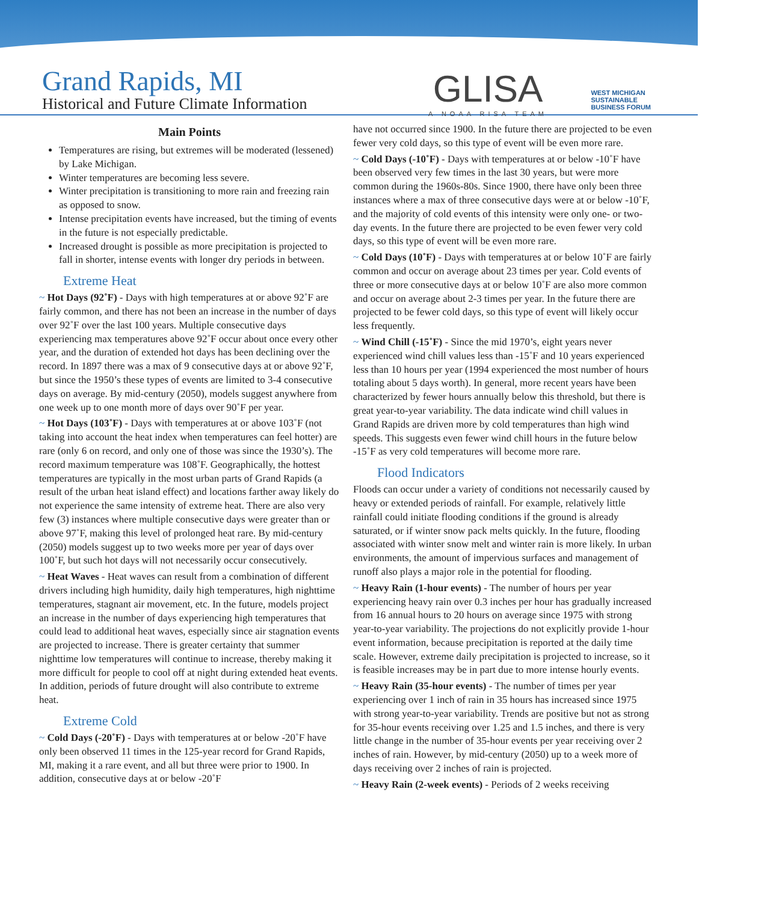Grand Rapids, MI
Historical and Future Climate Information
GLISA
A NOAA RISA TEAM
WEST MICHIGAN
SUSTAINABLE
BUSINESS FORUM
Main Points
Temperatures are rising, but extremes will be moderated (lessened) by Lake Michigan.
Winter temperatures are becoming less severe.
Winter precipitation is transitioning to more rain and freezing rain as opposed to snow.
Intense precipitation events have increased, but the timing of events in the future is not especially predictable.
Increased drought is possible as more precipitation is projected to fall in shorter, intense events with longer dry periods in between.
Extreme Heat
~ Hot Days (92˚F) - Days with high temperatures at or above 92˚F are fairly common, and there has not been an increase in the number of days over 92˚F over the last 100 years. Multiple consecutive days experiencing max temperatures above 92˚F occur about once every other year, and the duration of extended hot days has been declining over the record. In 1897 there was a max of 9 consecutive days at or above 92˚F, but since the 1950’s these types of events are limited to 3-4 consecutive days on average. By mid-century (2050), models suggest anywhere from one week up to one month more of days over 90˚F per year.
~ Hot Days (103˚F) - Days with temperatures at or above 103˚F (not taking into account the heat index when temperatures can feel hotter) are rare (only 6 on record, and only one of those was since the 1930’s). The record maximum temperature was 108˚F. Geographically, the hottest temperatures are typically in the most urban parts of Grand Rapids (a result of the urban heat island effect) and locations farther away likely do not experience the same intensity of extreme heat. There are also very few (3) instances where multiple consecutive days were greater than or above 97˚F, making this level of prolonged heat rare. By mid-century (2050) models suggest up to two weeks more per year of days over 100˚F, but such hot days will not necessarily occur consecutively.
~ Heat Waves - Heat waves can result from a combination of different drivers including high humidity, daily high temperatures, high nighttime temperatures, stagnant air movement, etc. In the future, models project an increase in the number of days experiencing high temperatures that could lead to additional heat waves, especially since air stagnation events are projected to increase. There is greater certainty that summer nighttime low temperatures will continue to increase, thereby making it more difficult for people to cool off at night during extended heat events. In addition, periods of future drought will also contribute to extreme heat.
Extreme Cold
~ Cold Days (-20˚F) - Days with temperatures at or below -20˚F have only been observed 11 times in the 125-year record for Grand Rapids, MI, making it a rare event, and all but three were prior to 1900. In addition, consecutive days at or below -20˚F
have not occurred since 1900. In the future there are projected to be even fewer very cold days, so this type of event will be even more rare.
~ Cold Days (-10˚F) - Days with temperatures at or below -10˚F have been observed very few times in the last 30 years, but were more common during the 1960s-80s. Since 1900, there have only been three instances where a max of three consecutive days were at or below -10˚F, and the majority of cold events of this intensity were only one- or two-day events. In the future there are projected to be even fewer very cold days, so this type of event will be even more rare.
~ Cold Days (10˚F) - Days with temperatures at or below 10˚F are fairly common and occur on average about 23 times per year. Cold events of three or more consecutive days at or below 10˚F are also more common and occur on average about 2-3 times per year. In the future there are projected to be fewer cold days, so this type of event will likely occur less frequently.
~ Wind Chill (-15˚F) - Since the mid 1970’s, eight years never experienced wind chill values less than -15˚F and 10 years experienced less than 10 hours per year (1994 experienced the most number of hours totaling about 5 days worth). In general, more recent years have been characterized by fewer hours annually below this threshold, but there is great year-to-year variability. The data indicate wind chill values in Grand Rapids are driven more by cold temperatures than high wind speeds. This suggests even fewer wind chill hours in the future below -15˚F as very cold temperatures will become more rare.
Flood Indicators
Floods can occur under a variety of conditions not necessarily caused by heavy or extended periods of rainfall. For example, relatively little rainfall could initiate flooding conditions if the ground is already saturated, or if winter snow pack melts quickly. In the future, flooding associated with winter snow melt and winter rain is more likely. In urban environments, the amount of impervious surfaces and management of runoff also plays a major role in the potential for flooding.
~ Heavy Rain (1-hour events) - The number of hours per year experiencing heavy rain over 0.3 inches per hour has gradually increased from 16 annual hours to 20 hours on average since 1975 with strong year-to-year variability. The projections do not explicitly provide 1-hour event information, because precipitation is reported at the daily time scale. However, extreme daily precipitation is projected to increase, so it is feasible increases may be in part due to more intense hourly events.
~ Heavy Rain (35-hour events) - The number of times per year experiencing over 1 inch of rain in 35 hours has increased since 1975 with strong year-to-year variability. Trends are positive but not as strong for 35-hour events receiving over 1.25 and 1.5 inches, and there is very little change in the number of 35-hour events per year receiving over 2 inches of rain. However, by mid-century (2050) up to a week more of days receiving over 2 inches of rain is projected.
~ Heavy Rain (2-week events) - Periods of 2 weeks receiving